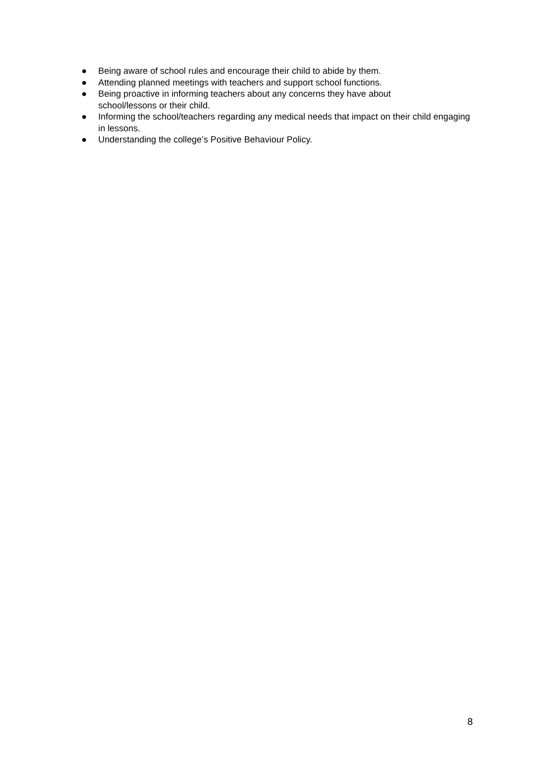● Being aware of school rules and encourage their child to abide by them.
● Attending planned meetings with teachers and support school functions.
● Being proactive in informing teachers about any concerns they have about
school/lessons or their child.
● Informing the school/teachers regarding any medical needs that impact on their child engaging in lessons.
● Understanding the college’s Positive Behaviour Policy.
8